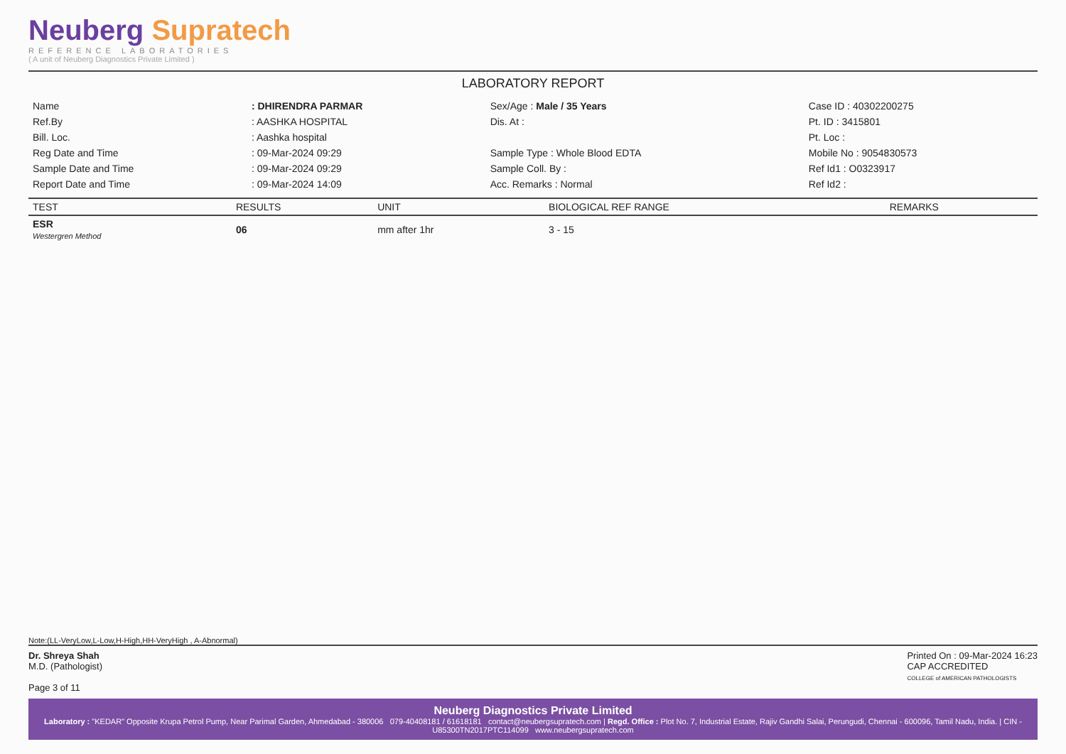Neuberg Supratech
REFERENCE LABORATORIES
( A unit of Neuberg Diagnostics Private Limited )
LABORATORY REPORT
| Name | : DHIRENDRA PARMAR | Sex/Age : Male / 35 Years | Case ID : 40302200275 |
| Ref.By | : AASHKA HOSPITAL | Dis. At : | Pt. ID : 3415801 |
| Bill. Loc. | : Aashka hospital | | Pt. Loc : |
| Reg Date and Time | : 09-Mar-2024 09:29 | Sample Type : Whole Blood EDTA | Mobile No : 9054830573 |
| Sample Date and Time | : 09-Mar-2024 09:29 | Sample Coll. By : | Ref Id1 : O0323917 |
| Report Date and Time | : 09-Mar-2024 14:09 | Acc. Remarks : Normal | Ref Id2 : |
| TEST | RESULTS | UNIT | BIOLOGICAL REF RANGE | REMARKS |
| --- | --- | --- | --- | --- |
| ESR Westergren Method | 06 | mm after 1hr | 3 - 15 | |
Note:(LL-VeryLow,L-Low,H-High,HH-VeryHigh , A-Abnormal)
Dr. Shreya Shah
M.D. (Pathologist)
Page 3 of 11
Printed On : 09-Mar-2024 16:23
CAP ACCREDITED
COLLEGE of AMERICAN PATHOLOGISTS
Neuberg Diagnostics Private Limited
Laboratory : "KEDAR" Opposite Krupa Petrol Pump, Near Parimal Garden, Ahmedabad - 380006 079-40408181 / 61618181 contact@neubergsupratech.com | Regd. Office : Plot No. 7, Industrial Estate, Rajiv Gandhi Salai, Perungudi, Chennai - 600096, Tamil Nadu, India. | CIN - U85300TN2017PTC114099 www.neubergsupratech.com